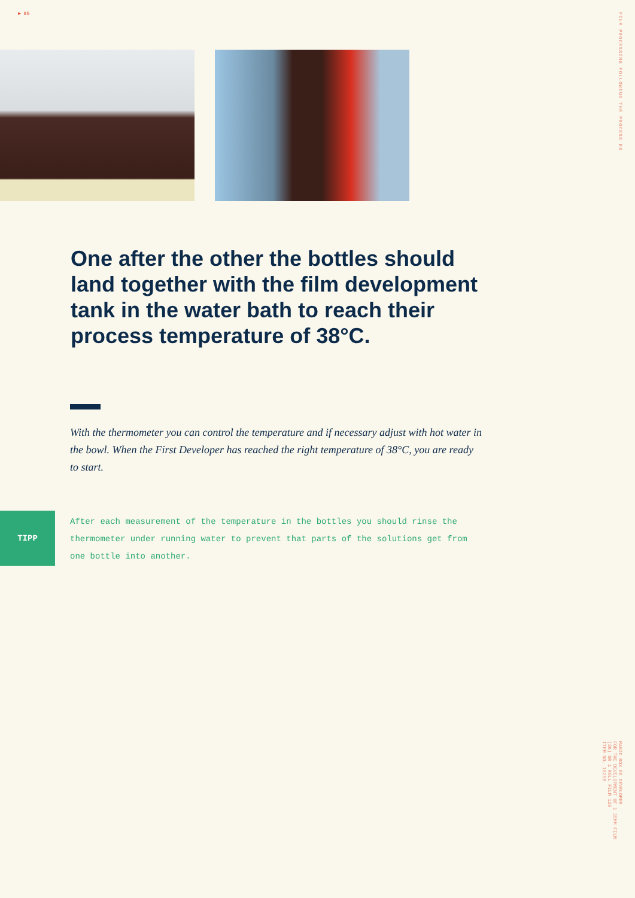► 85
FILM PROCESSING FOLLOWING THE PROCESS E6
One after the other the bottles should land together with the film development tank in the water bath to reach their process temperature of 38°C.
With the thermometer you can control the temperature and if necessary adjust with hot water in the bowl. When the First Developer has reached the right temperature of 38°C, you are ready to start.
TIPP
After each measurement of the temperature in the bottles you should rinse the thermometer under running water to prevent that parts of the solutions get from one bottle into another.
MAGIC BOX E6 DEVELOPER
FOR THE DEVELOPMENT OF 1 35MM FILM
(36) OR 1 ROLL FILM 120
ITEM NO. 10256